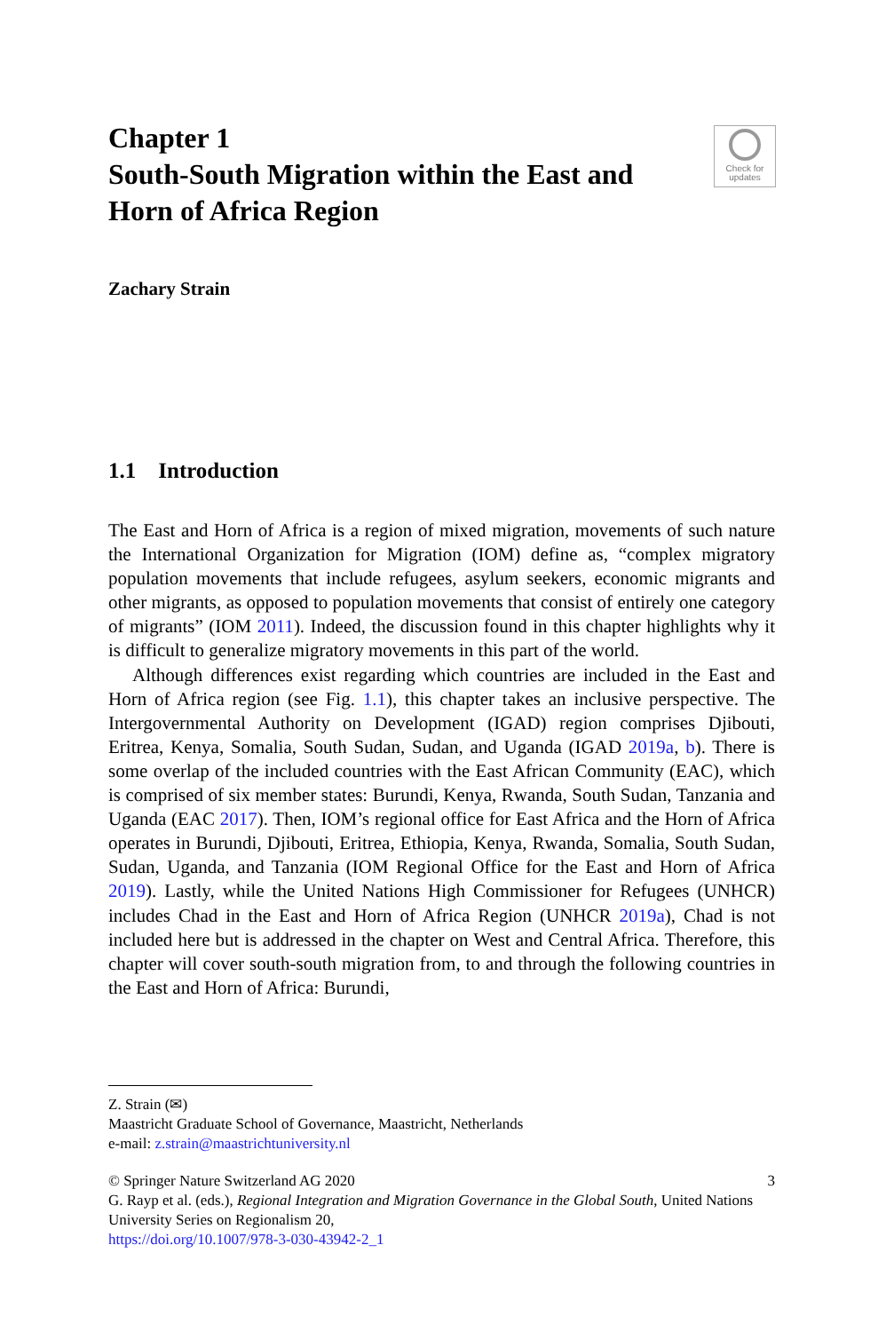Chapter 1
South-South Migration within the East and Horn of Africa Region
Check for
updates
Zachary Strain
1.1 Introduction
The East and Horn of Africa is a region of mixed migration, movements of such nature the International Organization for Migration (IOM) define as, “complex migratory population movements that include refugees, asylum seekers, economic migrants and other migrants, as opposed to population movements that consist of entirely one category of migrants” (IOM 2011). Indeed, the discussion found in this chapter highlights why it is difficult to generalize migratory movements in this part of the world.
Although differences exist regarding which countries are included in the East and Horn of Africa region (see Fig. 1.1), this chapter takes an inclusive perspective. The Intergovernmental Authority on Development (IGAD) region comprises Djibouti, Eritrea, Kenya, Somalia, South Sudan, Sudan, and Uganda (IGAD 2019a, b). There is some overlap of the included countries with the East African Community (EAC), which is comprised of six member states: Burundi, Kenya, Rwanda, South Sudan, Tanzania and Uganda (EAC 2017). Then, IOM’s regional office for East Africa and the Horn of Africa operates in Burundi, Djibouti, Eritrea, Ethiopia, Kenya, Rwanda, Somalia, South Sudan, Sudan, Uganda, and Tanzania (IOM Regional Office for the East and Horn of Africa 2019). Lastly, while the United Nations High Commissioner for Refugees (UNHCR) includes Chad in the East and Horn of Africa Region (UNHCR 2019a), Chad is not included here but is addressed in the chapter on West and Central Africa. Therefore, this chapter will cover south-south migration from, to and through the following countries in the East and Horn of Africa: Burundi,
Z. Strain (✉)
Maastricht Graduate School of Governance, Maastricht, Netherlands
e-mail: z.strain@maastrichtuniversity.nl
© Springer Nature Switzerland AG 2020 3
G. Rayp et al. (eds.), Regional Integration and Migration Governance in the Global South, United Nations University Series on Regionalism 20,
https://doi.org/10.1007/978-3-030-43942-2_1